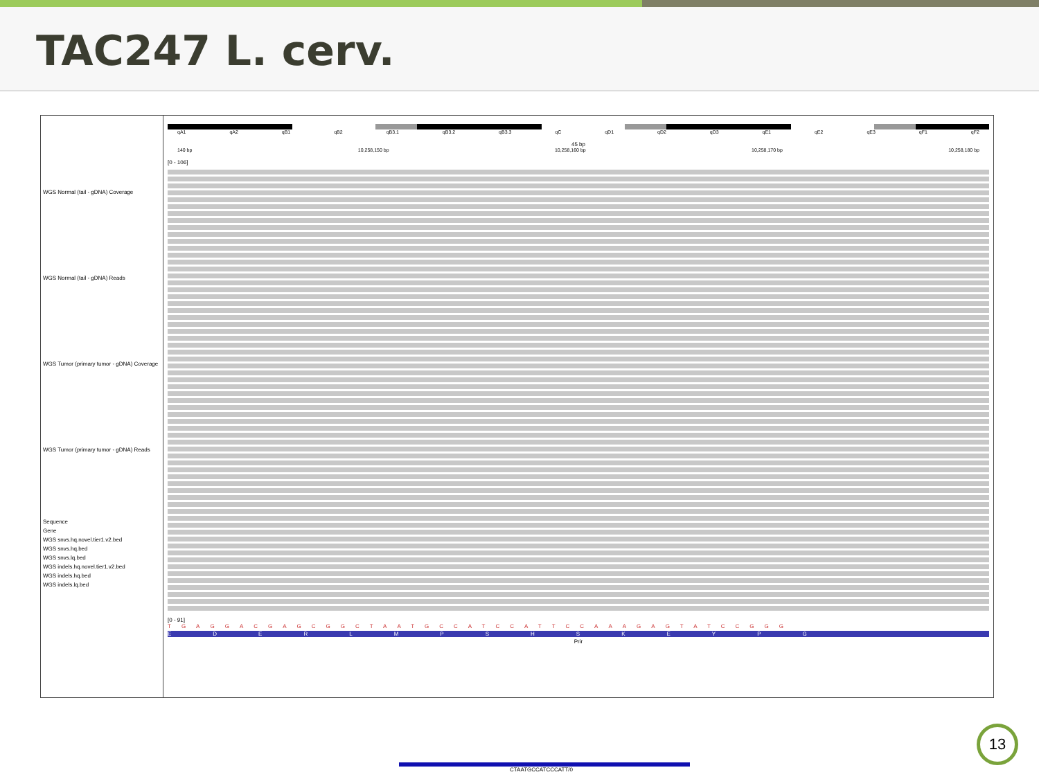TAC247 L. cerv.
WGS Normal (tail - gDNA) Coverage
WGS Normal (tail - gDNA) Reads
WGS Tumor (primary tumor - gDNA) Coverage
WGS Tumor (primary tumor - gDNA) Reads
Sequence
Gene
WGS snvs.hq.novel.tier1.v2.bed
WGS snvs.hq.bed
WGS snvs.lq.bed
WGS indels.hq.novel.tier1.v2.bed
WGS indels.hq.bed
WGS indels.lq.bed
qA1 qA2 qB1 qB2 qB3.1 qB3.2 qB3.3 qC qD1 qD2 qD3 qE1 qE2 qE3 qF1 qF2
45 bp
140 bp 10,258,150 bp 10,258,160 bp 10,258,170 bp 10,258,180 bp
[0 - 106]
[0 - 91]
TGAGGACGAGCGGCTAATGCCATCCATTCCAAAGAGTATCCGGG
EDERLMPSHSKEYPG
Prir
CTAATGCCATCCCATT/0
13